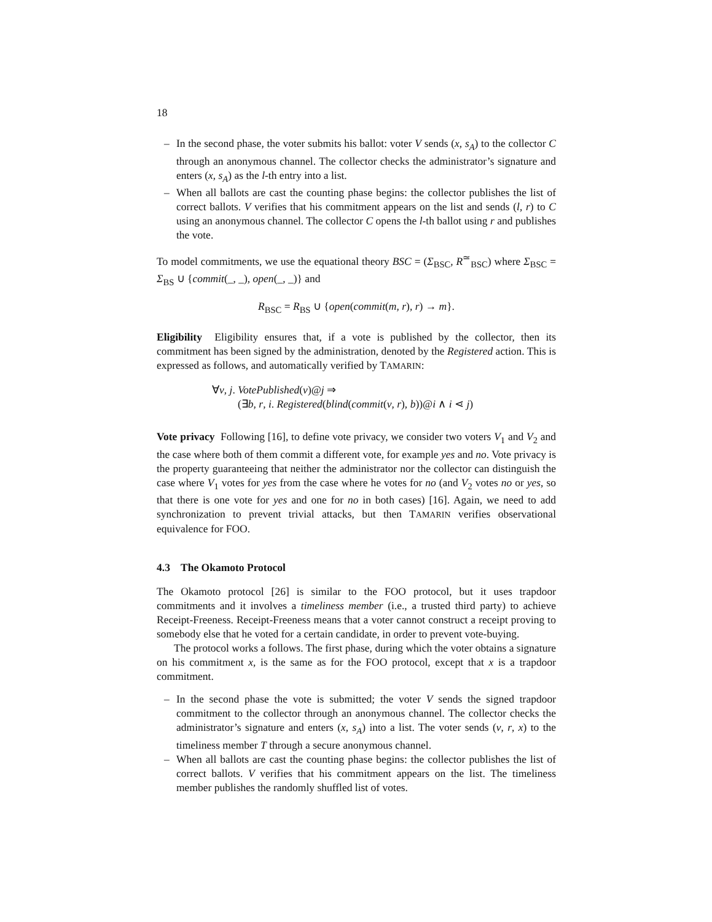18
– In the second phase, the voter submits his ballot: voter V sends (x, s<sub>A</sub>) to the collector C through an anonymous channel. The collector checks the administrator’s signature and enters (x, s<sub>A</sub>) as the l-th entry into a list.
– When all ballots are cast the counting phase begins: the collector publishes the list of correct ballots. V verifies that his commitment appears on the list and sends (l, r) to C using an anonymous channel. The collector C opens the l-th ballot using r and publishes the vote.
To model commitments, we use the equational theory BSC = (Σ<sub>BSC</sub>, R<sup>≃</sup><sub>BSC</sub>) where Σ<sub>BSC</sub> = Σ<sub>BS</sub> ∪ {commit(_, _), open(_, _)} and
R<sub>BSC</sub> = R<sub>BS</sub> ∪ {open(commit(m, r), r) → m}.
Eligibility Eligibility ensures that, if a vote is published by the collector, then its commitment has been signed by the administration, denoted by the Registered action. This is expressed as follows, and automatically verified by TAMARIN:
∀v, j. VotePublished(v)@j ⇒
(∃b, r, i. Registered(blind(commit(v, r), b))@i ∧ i ⋖ j)
Vote privacy Following [16], to define vote privacy, we consider two voters V<sub>1</sub> and V<sub>2</sub> and the case where both of them commit a different vote, for example yes and no. Vote privacy is the property guaranteeing that neither the administrator nor the collector can distinguish the case where V<sub>1</sub> votes for yes from the case where he votes for no (and V<sub>2</sub> votes no or yes, so that there is one vote for yes and one for no in both cases) [16]. Again, we need to add synchronization to prevent trivial attacks, but then TAMARIN verifies observational equivalence for FOO.
4.3 The Okamoto Protocol
The Okamoto protocol [26] is similar to the FOO protocol, but it uses trapdoor commitments and it involves a timeliness member (i.e., a trusted third party) to achieve Receipt-Freeness. Receipt-Freeness means that a voter cannot construct a receipt proving to somebody else that he voted for a certain candidate, in order to prevent vote-buying.
The protocol works a follows. The first phase, during which the voter obtains a signature on his commitment x, is the same as for the FOO protocol, except that x is a trapdoor commitment.
– In the second phase the vote is submitted; the voter V sends the signed trapdoor commitment to the collector through an anonymous channel. The collector checks the administrator’s signature and enters (x, s<sub>A</sub>) into a list. The voter sends (v, r, x) to the timeliness member T through a secure anonymous channel.
– When all ballots are cast the counting phase begins: the collector publishes the list of correct ballots. V verifies that his commitment appears on the list. The timeliness member publishes the randomly shuffled list of votes.